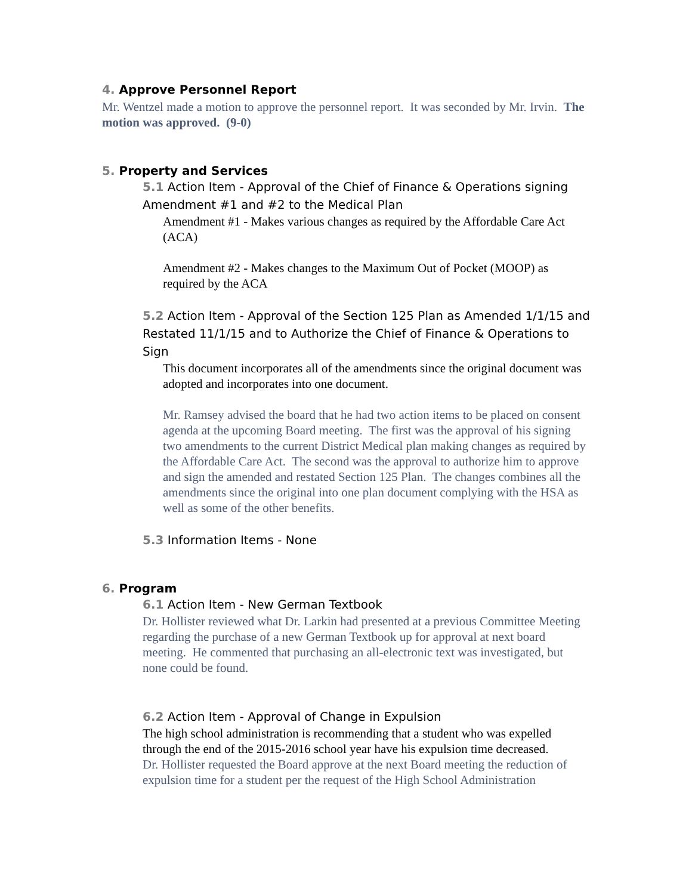4. Approve Personnel Report
Mr. Wentzel made a motion to approve the personnel report. It was seconded by Mr. Irvin. The motion was approved. (9-0)
5. Property and Services
5.1 Action Item - Approval of the Chief of Finance & Operations signing Amendment #1 and #2 to the Medical Plan
Amendment #1 - Makes various changes as required by the Affordable Care Act (ACA)
Amendment #2 - Makes changes to the Maximum Out of Pocket (MOOP) as required by the ACA
5.2 Action Item - Approval of the Section 125 Plan as Amended 1/1/15 and Restated 11/1/15 and to Authorize the Chief of Finance & Operations to Sign
This document incorporates all of the amendments since the original document was adopted and incorporates into one document.
Mr. Ramsey advised the board that he had two action items to be placed on consent agenda at the upcoming Board meeting. The first was the approval of his signing two amendments to the current District Medical plan making changes as required by the Affordable Care Act. The second was the approval to authorize him to approve and sign the amended and restated Section 125 Plan. The changes combines all the amendments since the original into one plan document complying with the HSA as well as some of the other benefits.
5.3 Information Items - None
6. Program
6.1 Action Item - New German Textbook
Dr. Hollister reviewed what Dr. Larkin had presented at a previous Committee Meeting regarding the purchase of a new German Textbook up for approval at next board meeting. He commented that purchasing an all-electronic text was investigated, but none could be found.
6.2 Action Item - Approval of Change in Expulsion
The high school administration is recommending that a student who was expelled through the end of the 2015-2016 school year have his expulsion time decreased.
Dr. Hollister requested the Board approve at the next Board meeting the reduction of expulsion time for a student per the request of the High School Administration